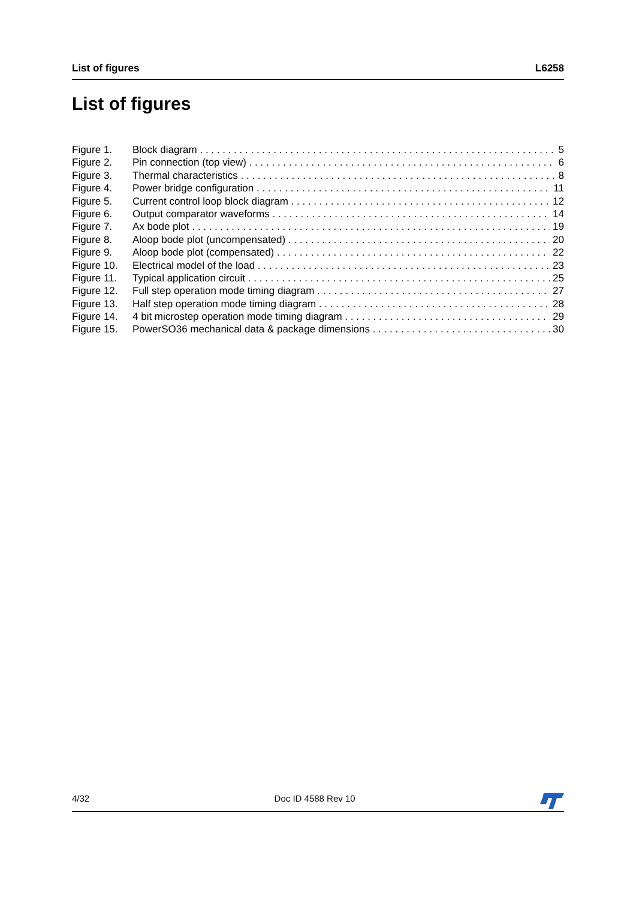List of figures L6258
List of figures
Figure 1. Block diagram 5
Figure 2. Pin connection (top view) 6
Figure 3. Thermal characteristics 8
Figure 4. Power bridge configuration 11
Figure 5. Current control loop block diagram 12
Figure 6. Output comparator waveforms 14
Figure 7. Ax bode plot 19
Figure 8. Aloop bode plot (uncompensated) 20
Figure 9. Aloop bode plot (compensated) 22
Figure 10. Electrical model of the load 23
Figure 11. Typical application circuit 25
Figure 12. Full step operation mode timing diagram 27
Figure 13. Half step operation mode timing diagram 28
Figure 14. 4 bit microstep operation mode timing diagram 29
Figure 15. PowerSO36 mechanical data & package dimensions 30
4/32 Doc ID 4588 Rev 10